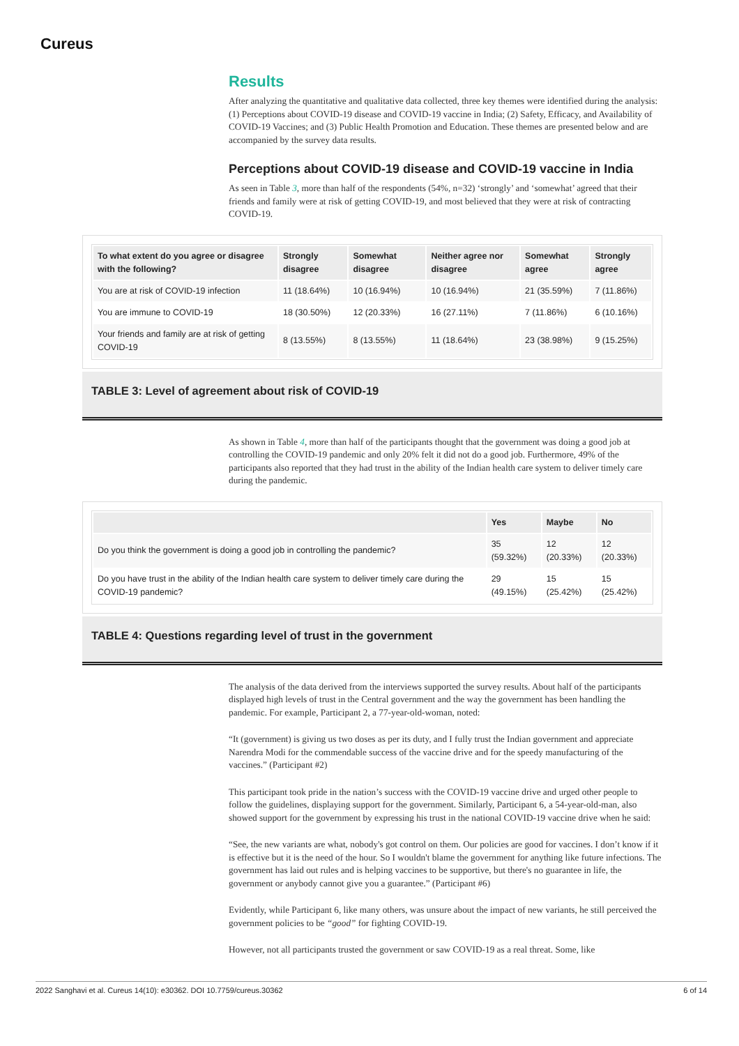Cureus
Results
After analyzing the quantitative and qualitative data collected, three key themes were identified during the analysis: (1) Perceptions about COVID-19 disease and COVID-19 vaccine in India; (2) Safety, Efficacy, and Availability of COVID-19 Vaccines; and (3) Public Health Promotion and Education. These themes are presented below and are accompanied by the survey data results.
Perceptions about COVID-19 disease and COVID-19 vaccine in India
As seen in Table 3, more than half of the respondents (54%, n=32) ‘strongly’ and ‘somewhat’ agreed that their friends and family were at risk of getting COVID-19, and most believed that they were at risk of contracting COVID-19.
| To what extent do you agree or disagree with the following? | Strongly disagree | Somewhat disagree | Neither agree nor disagree | Somewhat agree | Strongly agree |
| --- | --- | --- | --- | --- | --- |
| You are at risk of COVID-19 infection | 11 (18.64%) | 10 (16.94%) | 10 (16.94%) | 21 (35.59%) | 7 (11.86%) |
| You are immune to COVID-19 | 18 (30.50%) | 12 (20.33%) | 16 (27.11%) | 7 (11.86%) | 6 (10.16%) |
| Your friends and family are at risk of getting COVID-19 | 8 (13.55%) | 8 (13.55%) | 11 (18.64%) | 23 (38.98%) | 9 (15.25%) |
TABLE 3: Level of agreement about risk of COVID-19
As shown in Table 4, more than half of the participants thought that the government was doing a good job at controlling the COVID-19 pandemic and only 20% felt it did not do a good job. Furthermore, 49% of the participants also reported that they had trust in the ability of the Indian health care system to deliver timely care during the pandemic.
| | Yes | Maybe | No |
| --- | --- | --- | --- |
| Do you think the government is doing a good job in controlling the pandemic? | 35 (59.32%) | 12 (20.33%) | 12 (20.33%) |
| Do you have trust in the ability of the Indian health care system to deliver timely care during the COVID-19 pandemic? | 29 (49.15%) | 15 (25.42%) | 15 (25.42%) |
TABLE 4: Questions regarding level of trust in the government
The analysis of the data derived from the interviews supported the survey results. About half of the participants displayed high levels of trust in the Central government and the way the government has been handling the pandemic. For example, Participant 2, a 77-year-old-woman, noted:
“It (government) is giving us two doses as per its duty, and I fully trust the Indian government and appreciate Narendra Modi for the commendable success of the vaccine drive and for the speedy manufacturing of the vaccines.” (Participant #2)
This participant took pride in the nation’s success with the COVID-19 vaccine drive and urged other people to follow the guidelines, displaying support for the government. Similarly, Participant 6, a 54-year-old-man, also showed support for the government by expressing his trust in the national COVID-19 vaccine drive when he said:
“See, the new variants are what, nobody's got control on them. Our policies are good for vaccines. I don’t know if it is effective but it is the need of the hour. So I wouldn't blame the government for anything like future infections. The government has laid out rules and is helping vaccines to be supportive, but there's no guarantee in life, the government or anybody cannot give you a guarantee.” (Participant #6)
Evidently, while Participant 6, like many others, was unsure about the impact of new variants, he still perceived the government policies to be “good” for fighting COVID-19.
However, not all participants trusted the government or saw COVID-19 as a real threat. Some, like
2022 Sanghavi et al. Cureus 14(10): e30362. DOI 10.7759/cureus.30362 6 of 14